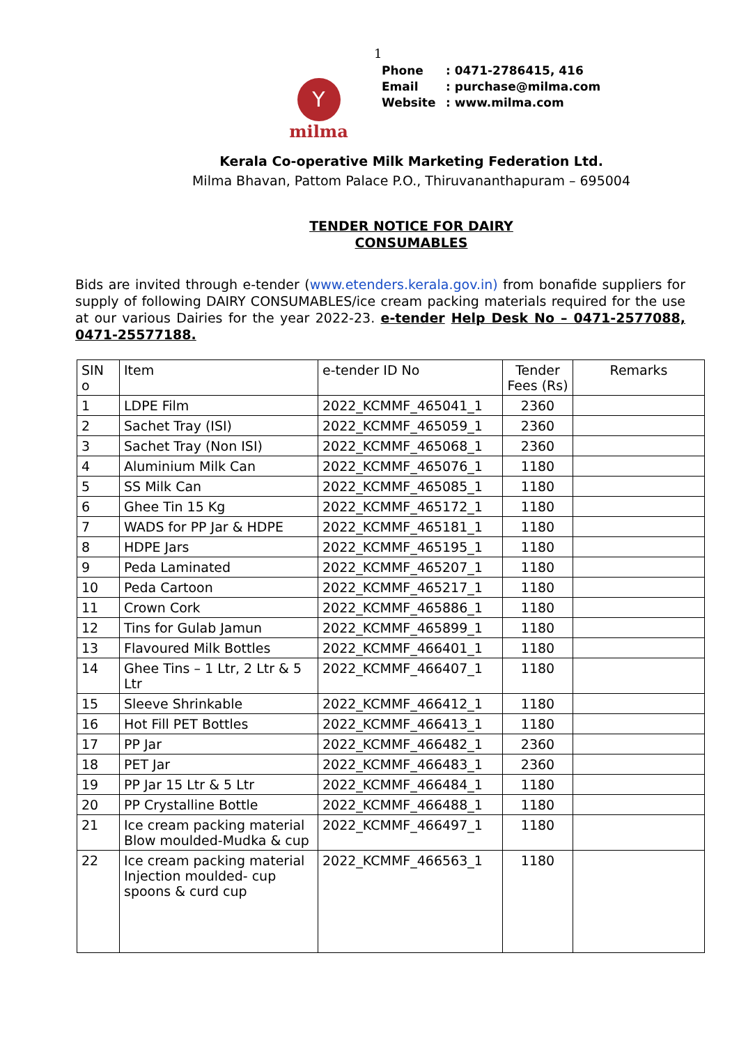1
Y
milma
Phone: 0471-2786415, 416
Email: purchase@milma.com
Website: www.milma.com
Kerala Co-operative Milk Marketing Federation Ltd.
Milma Bhavan, Pattom Palace P.O., Thiruvananthapuram – 695004
TENDER NOTICE FOR DAIRY
CONSUMABLES
Bids are invited through e-tender (www.etenders.kerala.gov.in) from bonafide suppliers for supply of following DAIRY CONSUMABLES/ice cream packing materials required for the use at our various Dairies for the year 2022-23. e-tender Help Desk No – 0471-2577088, 0471-25577188.
| SIN o | Item | e-tender ID No | Tender Fees (Rs) | Remarks |
| --- | --- | --- | --- | --- |
| 1 | LDPE Film | 2022_KCMMF_465041_1 | 2360 | |
| 2 | Sachet Tray (ISI) | 2022_KCMMF_465059_1 | 2360 | |
| 3 | Sachet Tray (Non ISI) | 2022_KCMMF_465068_1 | 2360 | |
| 4 | Aluminium Milk Can | 2022_KCMMF_465076_1 | 1180 | |
| 5 | SS Milk Can | 2022_KCMMF_465085_1 | 1180 | |
| 6 | Ghee Tin 15 Kg | 2022_KCMMF_465172_1 | 1180 | |
| 7 | WADS for PP Jar & HDPE | 2022_KCMMF_465181_1 | 1180 | |
| 8 | HDPE Jars | 2022_KCMMF_465195_1 | 1180 | |
| 9 | Peda Laminated | 2022_KCMMF_465207_1 | 1180 | |
| 10 | Peda Cartoon | 2022_KCMMF_465217_1 | 1180 | |
| 11 | Crown Cork | 2022_KCMMF_465886_1 | 1180 | |
| 12 | Tins for Gulab Jamun | 2022_KCMMF_465899_1 | 1180 | |
| 13 | Flavoured Milk Bottles | 2022_KCMMF_466401_1 | 1180 | |
| 14 | Ghee Tins – 1 Ltr, 2 Ltr & 5 Ltr | 2022_KCMMF_466407_1 | 1180 | |
| 15 | Sleeve Shrinkable | 2022_KCMMF_466412_1 | 1180 | |
| 16 | Hot Fill PET Bottles | 2022_KCMMF_466413_1 | 1180 | |
| 17 | PP Jar | 2022_KCMMF_466482_1 | 2360 | |
| 18 | PET Jar | 2022_KCMMF_466483_1 | 2360 | |
| 19 | PP Jar 15 Ltr & 5 Ltr | 2022_KCMMF_466484_1 | 1180 | |
| 20 | PP Crystalline Bottle | 2022_KCMMF_466488_1 | 1180 | |
| 21 | Ice cream packing material Blow moulded-Mudka & cup | 2022_KCMMF_466497_1 | 1180 | |
| 22 | Ice cream packing material Injection moulded- cup spoons & curd cup | 2022_KCMMF_466563_1 | 1180 | |